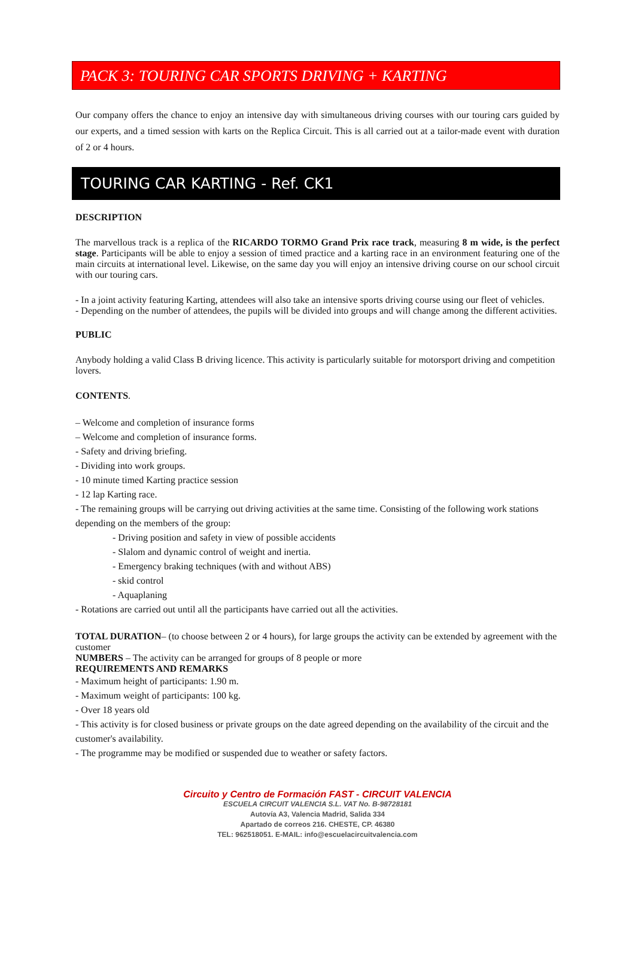PACK 3: TOURING CAR SPORTS DRIVING + KARTING
Our company offers the chance to enjoy an intensive day with simultaneous driving courses with our touring cars guided by our experts, and a timed session with karts on the Replica Circuit. This is all carried out at a tailor-made event with duration of 2 or 4 hours.
TOURING CAR KARTING - Ref. CK1
DESCRIPTION
The marvellous track is a replica of the RICARDO TORMO Grand Prix race track, measuring 8 m wide, is the perfect stage. Participants will be able to enjoy a session of timed practice and a karting race in an environment featuring one of the main circuits at international level. Likewise, on the same day you will enjoy an intensive driving course on our school circuit with our touring cars.
- In a joint activity featuring Karting, attendees will also take an intensive sports driving course using our fleet of vehicles.
- Depending on the number of attendees, the pupils will be divided into groups and will change among the different activities.
PUBLIC
Anybody holding a valid Class B driving licence. This activity is particularly suitable for motorsport driving and competition lovers.
CONTENTS.
– Welcome and completion of insurance forms
– Welcome and completion of insurance forms.
- Safety and driving briefing.
- Dividing into work groups.
- 10 minute timed Karting practice session
- 12 lap Karting race.
- The remaining groups will be carrying out driving activities at the same time. Consisting of the following work stations depending on the members of the group:
- Driving position and safety in view of possible accidents
- Slalom and dynamic control of weight and inertia.
- Emergency braking techniques (with and without ABS)
- skid control
- Aquaplaning
- Rotations are carried out until all the participants have carried out all the activities.
TOTAL DURATION– (to choose between 2 or 4 hours), for large groups the activity can be extended by agreement with the customer
NUMBERS – The activity can be arranged for groups of 8 people or more
REQUIREMENTS AND REMARKS
- Maximum height of participants: 1.90 m.
- Maximum weight of participants: 100 kg.
- Over 18 years old
- This activity is for closed business or private groups on the date agreed depending on the availability of the circuit and the customer's availability.
- The programme may be modified or suspended due to weather or safety factors.
Circuito y Centro de Formación FAST - CIRCUIT VALENCIA
ESCUELA CIRCUIT VALENCIA S.L. VAT No. B-98728181
Autovía A3, Valencia Madrid, Salida 334
Apartado de correos 216. CHESTE, CP. 46380
TEL: 962518051. E-MAIL: info@escuelacircuitvalencia.com